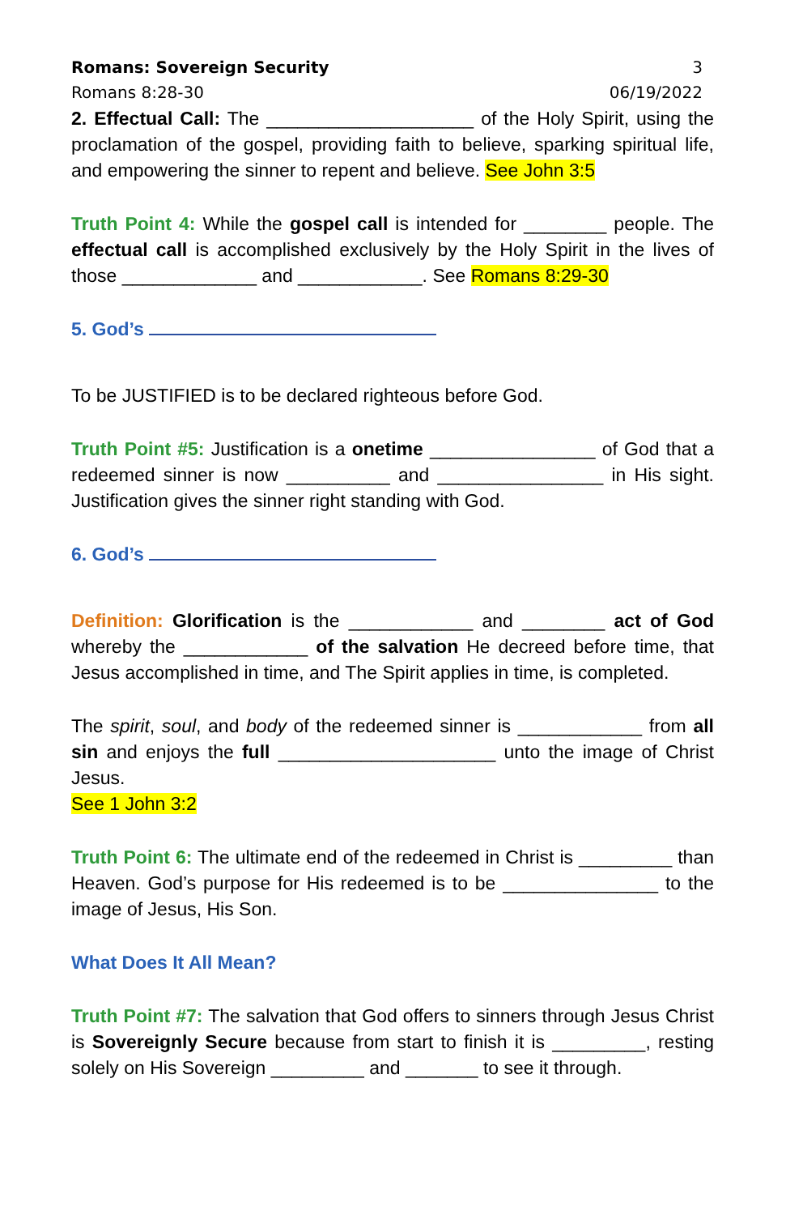Romans: Sovereign Security 3
Romans 8:28-30 06/19/2022
2. Effectual Call: The ____________________ of the Holy Spirit, using the proclamation of the gospel, providing faith to believe, sparking spiritual life, and empowering the sinner to repent and believe. See John 3:5
Truth Point 4: While the gospel call is intended for ________ people. The effectual call is accomplished exclusively by the Holy Spirit in the lives of those _____________ and ____________. See Romans 8:29-30
5. God’s
To be JUSTIFIED is to be declared righteous before God.
Truth Point #5: Justification is a onetime ________________ of God that a redeemed sinner is now __________ and ________________ in His sight. Justification gives the sinner right standing with God.
6. God’s
Definition: Glorification is the ____________ and ________ act of God whereby the ____________ of the salvation He decreed before time, that Jesus accomplished in time, and The Spirit applies in time, is completed.
The spirit, soul, and body of the redeemed sinner is ____________ from all sin and enjoys the full _____________________ unto the image of Christ Jesus.
See 1 John 3:2
Truth Point 6: The ultimate end of the redeemed in Christ is _________ than Heaven. God’s purpose for His redeemed is to be _______________ to the image of Jesus, His Son.
What Does It All Mean?
Truth Point #7: The salvation that God offers to sinners through Jesus Christ is Sovereignly Secure because from start to finish it is _________, resting solely on His Sovereign _________ and _______ to see it through.